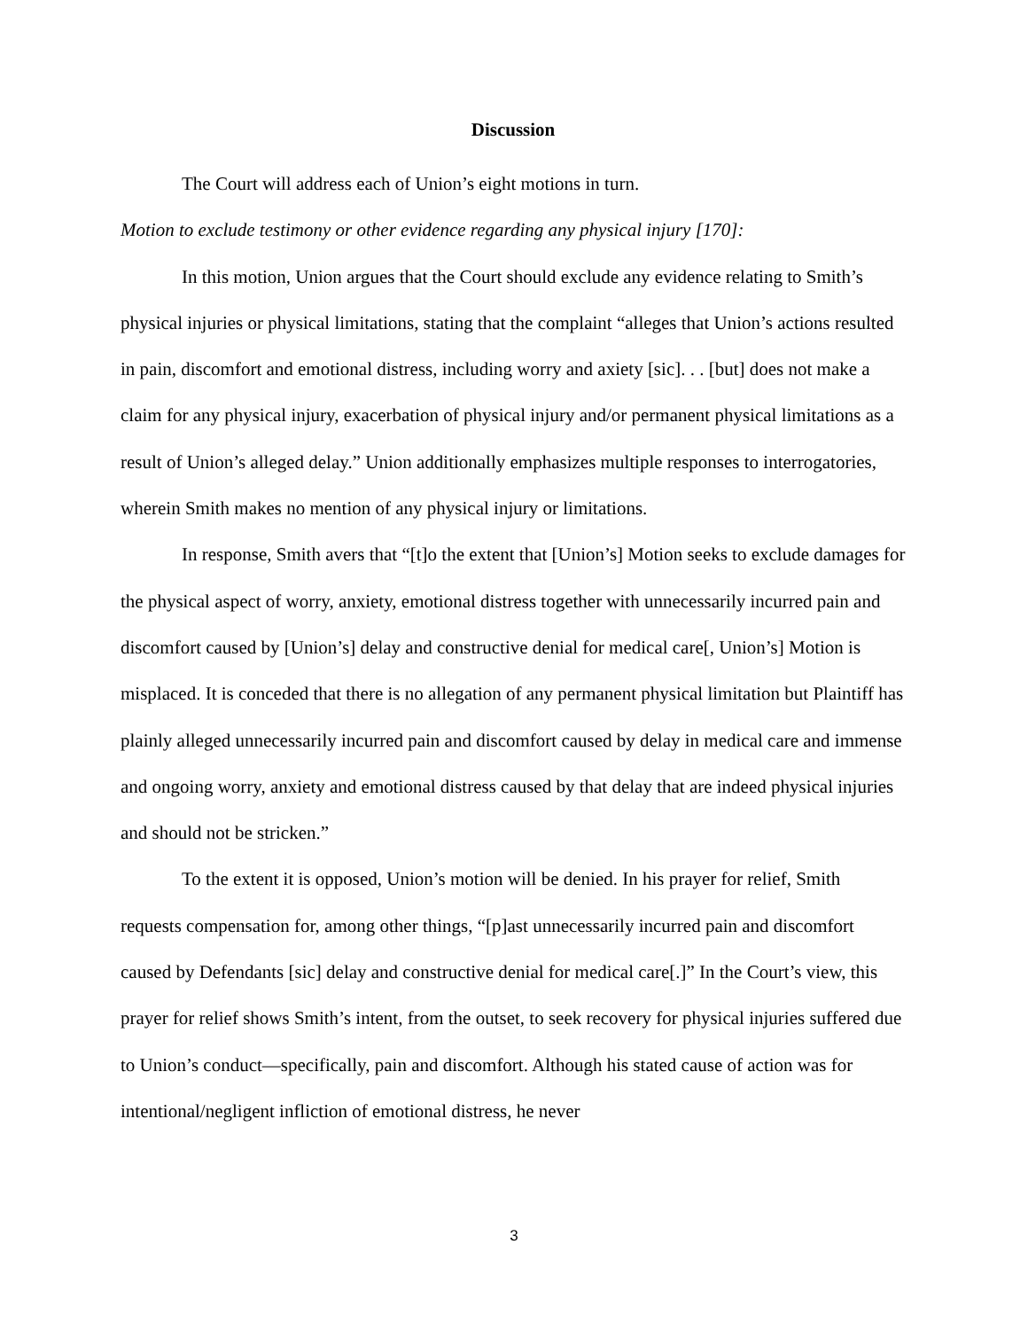Discussion
The Court will address each of Union’s eight motions in turn.
Motion to exclude testimony or other evidence regarding any physical injury [170]:
In this motion, Union argues that the Court should exclude any evidence relating to Smith’s physical injuries or physical limitations, stating that the complaint “alleges that Union’s actions resulted in pain, discomfort and emotional distress, including worry and axiety [sic]. . . [but] does not make a claim for any physical injury, exacerbation of physical injury and/or permanent physical limitations as a result of Union’s alleged delay.” Union additionally emphasizes multiple responses to interrogatories, wherein Smith makes no mention of any physical injury or limitations.
In response, Smith avers that “[t]o the extent that [Union’s] Motion seeks to exclude damages for the physical aspect of worry, anxiety, emotional distress together with unnecessarily incurred pain and discomfort caused by [Union’s] delay and constructive denial for medical care[, Union’s] Motion is misplaced. It is conceded that there is no allegation of any permanent physical limitation but Plaintiff has plainly alleged unnecessarily incurred pain and discomfort caused by delay in medical care and immense and ongoing worry, anxiety and emotional distress caused by that delay that are indeed physical injuries and should not be stricken.”
To the extent it is opposed, Union’s motion will be denied. In his prayer for relief, Smith requests compensation for, among other things, “[p]ast unnecessarily incurred pain and discomfort caused by Defendants [sic] delay and constructive denial for medical care[.]” In the Court’s view, this prayer for relief shows Smith’s intent, from the outset, to seek recovery for physical injuries suffered due to Union’s conduct—specifically, pain and discomfort. Although his stated cause of action was for intentional/negligent infliction of emotional distress, he never
3